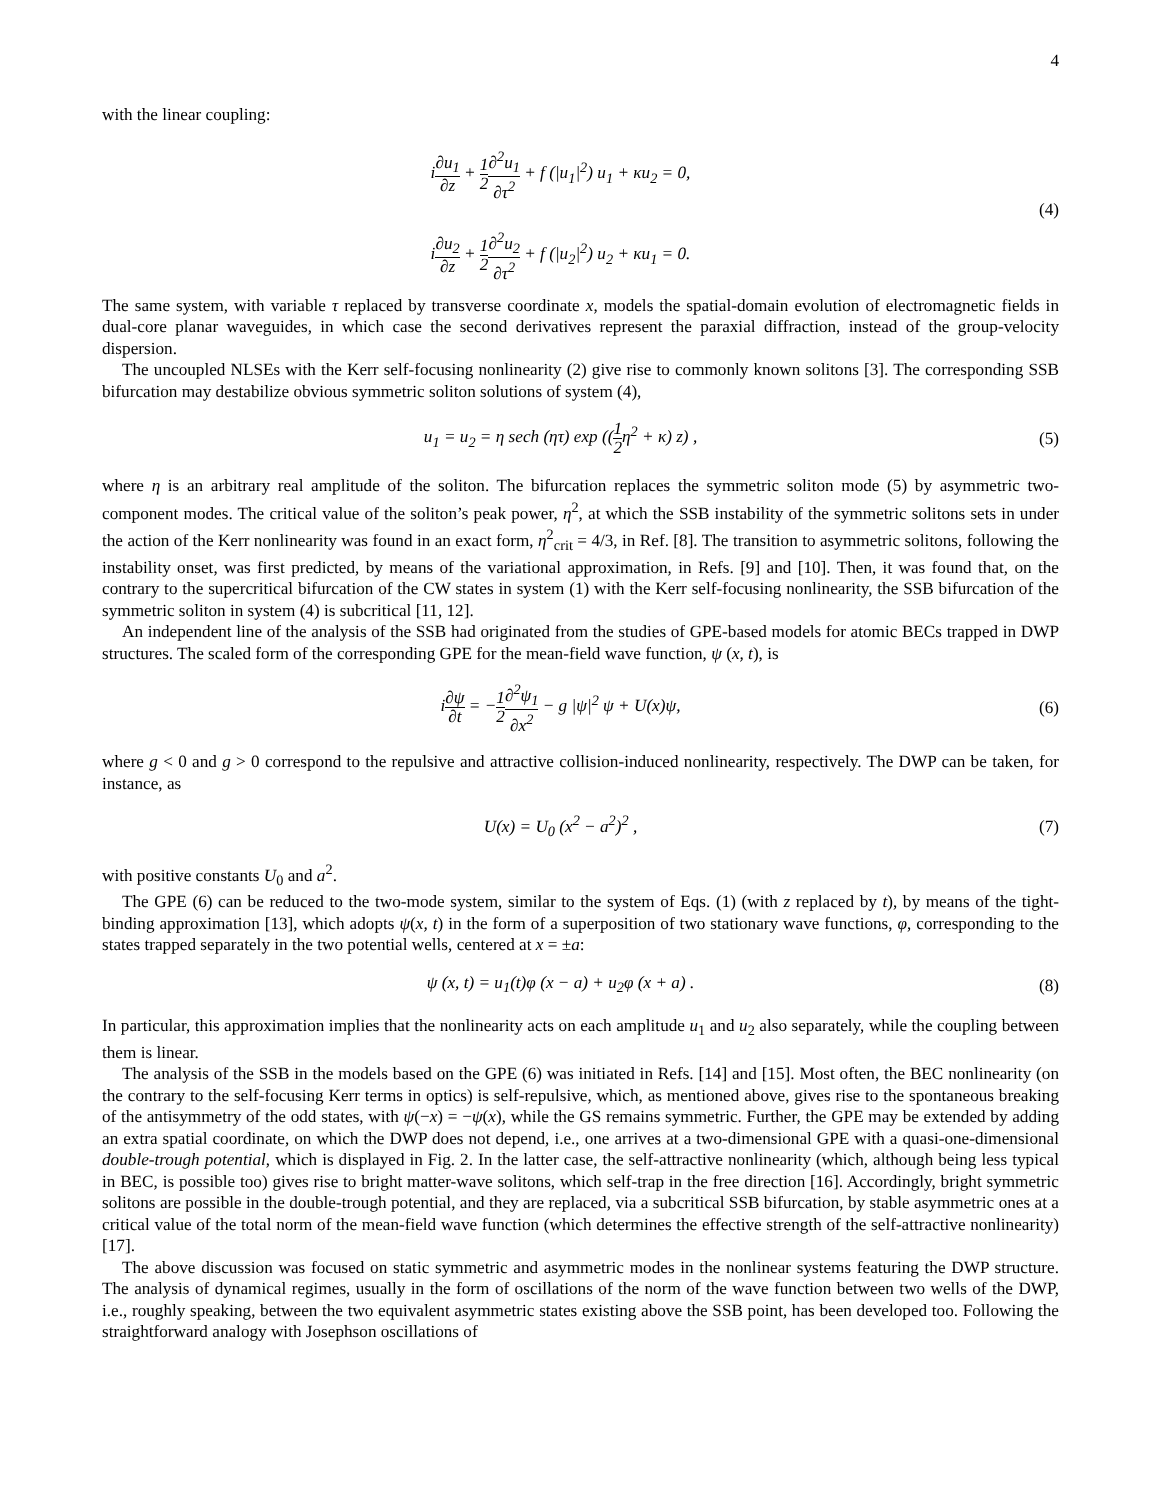4
with the linear coupling:
i∂u<sub>1</sub> ∂z + 1 2∂<sup>2</sup>u<sub>1</sub> ∂τ<sup>2</sup> + f (|u<sub>1</sub>|<sup>2</sup>) u<sub>1</sub> + κu<sub>2</sub> = 0,
i∂u<sub>2</sub> ∂z + 1 2∂<sup>2</sup>u<sub>2</sub> ∂τ<sup>2</sup> + f (|u<sub>2</sub>|<sup>2</sup>) u<sub>2</sub> + κu<sub>1</sub> = 0.
(4)
The same system, with variable τ replaced by transverse coordinate x, models the spatial-domain evolution of electromagnetic fields in dual-core planar waveguides, in which case the second derivatives represent the paraxial diffraction, instead of the group-velocity dispersion.
The uncoupled NLSEs with the Kerr self-focusing nonlinearity (2) give rise to commonly known solitons [3]. The corresponding SSB bifurcation may destabilize obvious symmetric soliton solutions of system (4),
u<sub>1</sub> = u<sub>2</sub> = η sech (ητ) exp ((1 2η<sup>2</sup> + κ) z) ,
(5)
where η is an arbitrary real amplitude of the soliton. The bifurcation replaces the symmetric soliton mode (5) by asymmetric two-component modes. The critical value of the soliton’s peak power, η<sup>2</sup>, at which the SSB instability of the symmetric solitons sets in under the action of the Kerr nonlinearity was found in an exact form, η<sup>2</sup><sub>crit</sub> = 4/3, in Ref. [8]. The transition to asymmetric solitons, following the instability onset, was first predicted, by means of the variational approximation, in Refs. [9] and [10]. Then, it was found that, on the contrary to the supercritical bifurcation of the CW states in system (1) with the Kerr self-focusing nonlinearity, the SSB bifurcation of the symmetric soliton in system (4) is subcritical [11, 12].
An independent line of the analysis of the SSB had originated from the studies of GPE-based models for atomic BECs trapped in DWP structures. The scaled form of the corresponding GPE for the mean-field wave function, ψ (x, t), is
i∂ψ ∂t = −1 2∂<sup>2</sup>ψ<sub>1</sub> ∂x<sup>2</sup> − g |ψ|<sup>2</sup> ψ + U(x)ψ,
(6)
where g < 0 and g > 0 correspond to the repulsive and attractive collision-induced nonlinearity, respectively. The DWP can be taken, for instance, as
U(x) = U<sub>0</sub> (x<sup>2</sup> − a<sup>2</sup>)<sup>2</sup> , (7)
with positive constants U<sub>0</sub> and a<sup>2</sup>.
The GPE (6) can be reduced to the two-mode system, similar to the system of Eqs. (1) (with z replaced by t), by means of the tight-binding approximation [13], which adopts ψ(x, t) in the form of a superposition of two stationary wave functions, φ, corresponding to the states trapped separately in the two potential wells, centered at x = ±a:
ψ (x, t) = u<sub>1</sub>(t)φ (x − a) + u<sub>2</sub>φ (x + a) .
(8)
In particular, this approximation implies that the nonlinearity acts on each amplitude u<sub>1</sub> and u<sub>2</sub> also separately, while the coupling between them is linear.
The analysis of the SSB in the models based on the GPE (6) was initiated in Refs. [14] and [15]. Most often, the BEC nonlinearity (on the contrary to the self-focusing Kerr terms in optics) is self-repulsive, which, as mentioned above, gives rise to the spontaneous breaking of the antisymmetry of the odd states, with ψ(−x) = −ψ(x), while the GS remains symmetric. Further, the GPE may be extended by adding an extra spatial coordinate, on which the DWP does not depend, i.e., one arrives at a two-dimensional GPE with a quasi-one-dimensional double-trough potential, which is displayed in Fig. 2. In the latter case, the self-attractive nonlinearity (which, although being less typical in BEC, is possible too) gives rise to bright matter-wave solitons, which self-trap in the free direction [16]. Accordingly, bright symmetric solitons are possible in the double-trough potential, and they are replaced, via a subcritical SSB bifurcation, by stable asymmetric ones at a critical value of the total norm of the mean-field wave function (which determines the effective strength of the self-attractive nonlinearity) [17].
The above discussion was focused on static symmetric and asymmetric modes in the nonlinear systems featuring the DWP structure. The analysis of dynamical regimes, usually in the form of oscillations of the norm of the wave function between two wells of the DWP, i.e., roughly speaking, between the two equivalent asymmetric states existing above the SSB point, has been developed too. Following the straightforward analogy with Josephson oscillations of